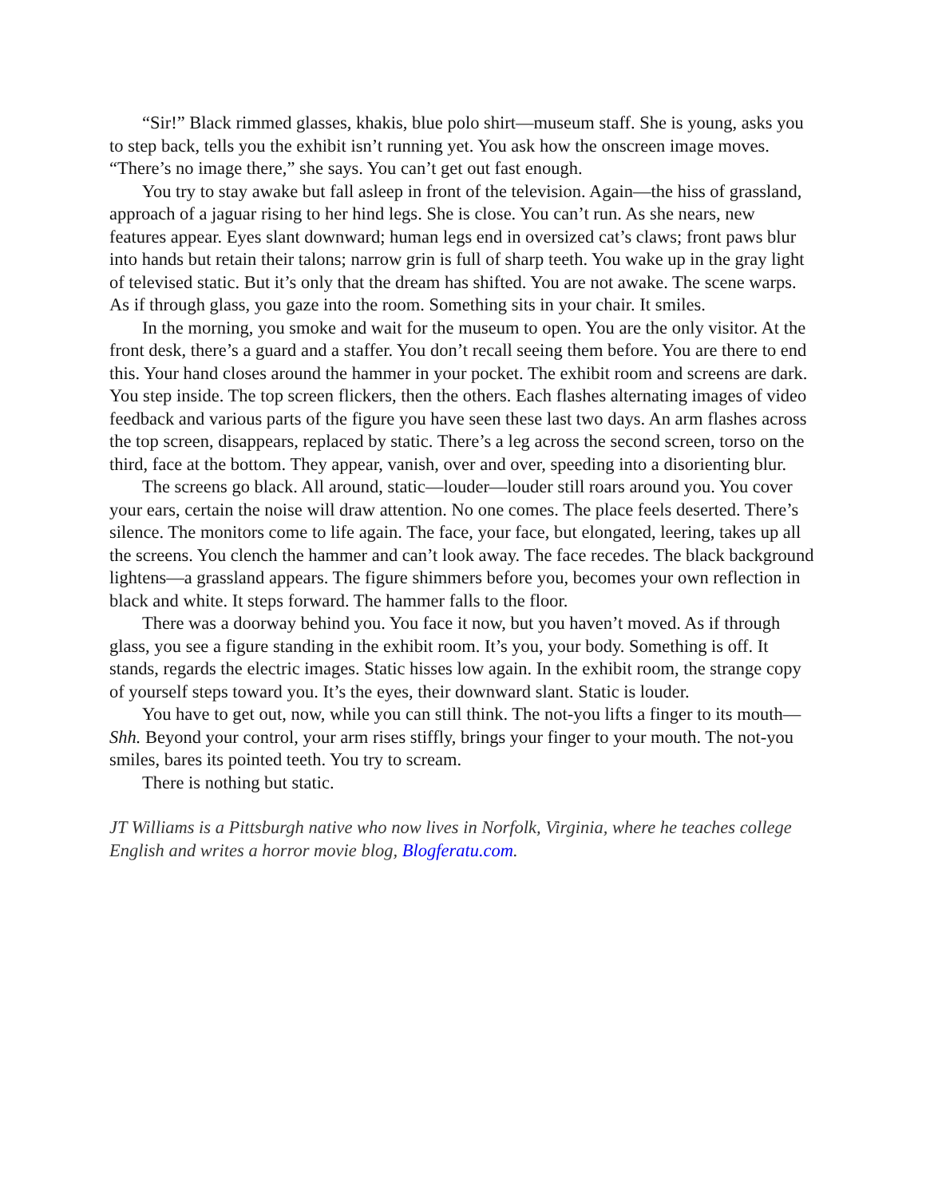“Sir!” Black rimmed glasses, khakis, blue polo shirt—museum staff. She is young, asks you to step back, tells you the exhibit isn’t running yet. You ask how the onscreen image moves. “There’s no image there,” she says. You can’t get out fast enough.
You try to stay awake but fall asleep in front of the television. Again—the hiss of grassland, approach of a jaguar rising to her hind legs. She is close. You can’t run. As she nears, new features appear. Eyes slant downward; human legs end in oversized cat’s claws; front paws blur into hands but retain their talons; narrow grin is full of sharp teeth. You wake up in the gray light of televised static. But it’s only that the dream has shifted. You are not awake. The scene warps. As if through glass, you gaze into the room. Something sits in your chair. It smiles.
In the morning, you smoke and wait for the museum to open. You are the only visitor. At the front desk, there’s a guard and a staffer. You don’t recall seeing them before. You are there to end this. Your hand closes around the hammer in your pocket. The exhibit room and screens are dark. You step inside. The top screen flickers, then the others. Each flashes alternating images of video feedback and various parts of the figure you have seen these last two days. An arm flashes across the top screen, disappears, replaced by static. There’s a leg across the second screen, torso on the third, face at the bottom. They appear, vanish, over and over, speeding into a disorienting blur.
The screens go black. All around, static—louder—louder still roars around you. You cover your ears, certain the noise will draw attention. No one comes. The place feels deserted. There’s silence. The monitors come to life again. The face, your face, but elongated, leering, takes up all the screens. You clench the hammer and can’t look away. The face recedes. The black background lightens—a grassland appears. The figure shimmers before you, becomes your own reflection in black and white. It steps forward. The hammer falls to the floor.
There was a doorway behind you. You face it now, but you haven’t moved. As if through glass, you see a figure standing in the exhibit room. It’s you, your body. Something is off. It stands, regards the electric images. Static hisses low again. In the exhibit room, the strange copy of yourself steps toward you. It’s the eyes, their downward slant. Static is louder.
You have to get out, now, while you can still think. The not-you lifts a finger to its mouth—Shh. Beyond your control, your arm rises stiffly, brings your finger to your mouth. The not-you smiles, bares its pointed teeth. You try to scream.
There is nothing but static.
JT Williams is a Pittsburgh native who now lives in Norfolk, Virginia, where he teaches college English and writes a horror movie blog, Blogferatu.com.